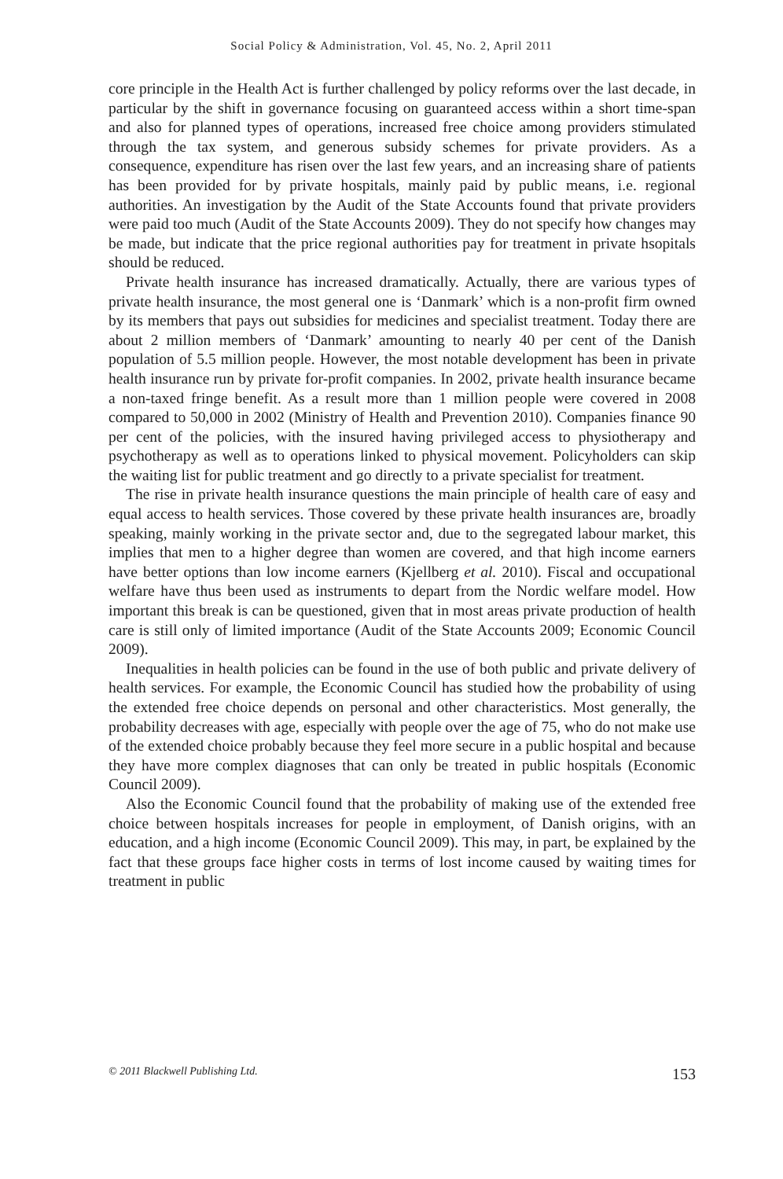Social Policy & Administration, Vol. 45, No. 2, April 2011
core principle in the Health Act is further challenged by policy reforms over the last decade, in particular by the shift in governance focusing on guaranteed access within a short time-span and also for planned types of operations, increased free choice among providers stimulated through the tax system, and generous subsidy schemes for private providers. As a consequence, expenditure has risen over the last few years, and an increasing share of patients has been provided for by private hospitals, mainly paid by public means, i.e. regional authorities. An investigation by the Audit of the State Accounts found that private providers were paid too much (Audit of the State Accounts 2009). They do not specify how changes may be made, but indicate that the price regional authorities pay for treatment in private hsopitals should be reduced.
Private health insurance has increased dramatically. Actually, there are various types of private health insurance, the most general one is ‘Danmark’ which is a non-profit firm owned by its members that pays out subsidies for medicines and specialist treatment. Today there are about 2 million members of ‘Danmark’ amounting to nearly 40 per cent of the Danish population of 5.5 million people. However, the most notable development has been in private health insurance run by private for-profit companies. In 2002, private health insurance became a non-taxed fringe benefit. As a result more than 1 million people were covered in 2008 compared to 50,000 in 2002 (Ministry of Health and Prevention 2010). Companies finance 90 per cent of the policies, with the insured having privileged access to physiotherapy and psychotherapy as well as to operations linked to physical movement. Policyholders can skip the waiting list for public treatment and go directly to a private specialist for treatment.
The rise in private health insurance questions the main principle of health care of easy and equal access to health services. Those covered by these private health insurances are, broadly speaking, mainly working in the private sector and, due to the segregated labour market, this implies that men to a higher degree than women are covered, and that high income earners have better options than low income earners (Kjellberg et al. 2010). Fiscal and occupational welfare have thus been used as instruments to depart from the Nordic welfare model. How important this break is can be questioned, given that in most areas private production of health care is still only of limited importance (Audit of the State Accounts 2009; Economic Council 2009).
Inequalities in health policies can be found in the use of both public and private delivery of health services. For example, the Economic Council has studied how the probability of using the extended free choice depends on personal and other characteristics. Most generally, the probability decreases with age, especially with people over the age of 75, who do not make use of the extended choice probably because they feel more secure in a public hospital and because they have more complex diagnoses that can only be treated in public hospitals (Economic Council 2009).
Also the Economic Council found that the probability of making use of the extended free choice between hospitals increases for people in employment, of Danish origins, with an education, and a high income (Economic Council 2009). This may, in part, be explained by the fact that these groups face higher costs in terms of lost income caused by waiting times for treatment in public
© 2011 Blackwell Publishing Ltd. 153